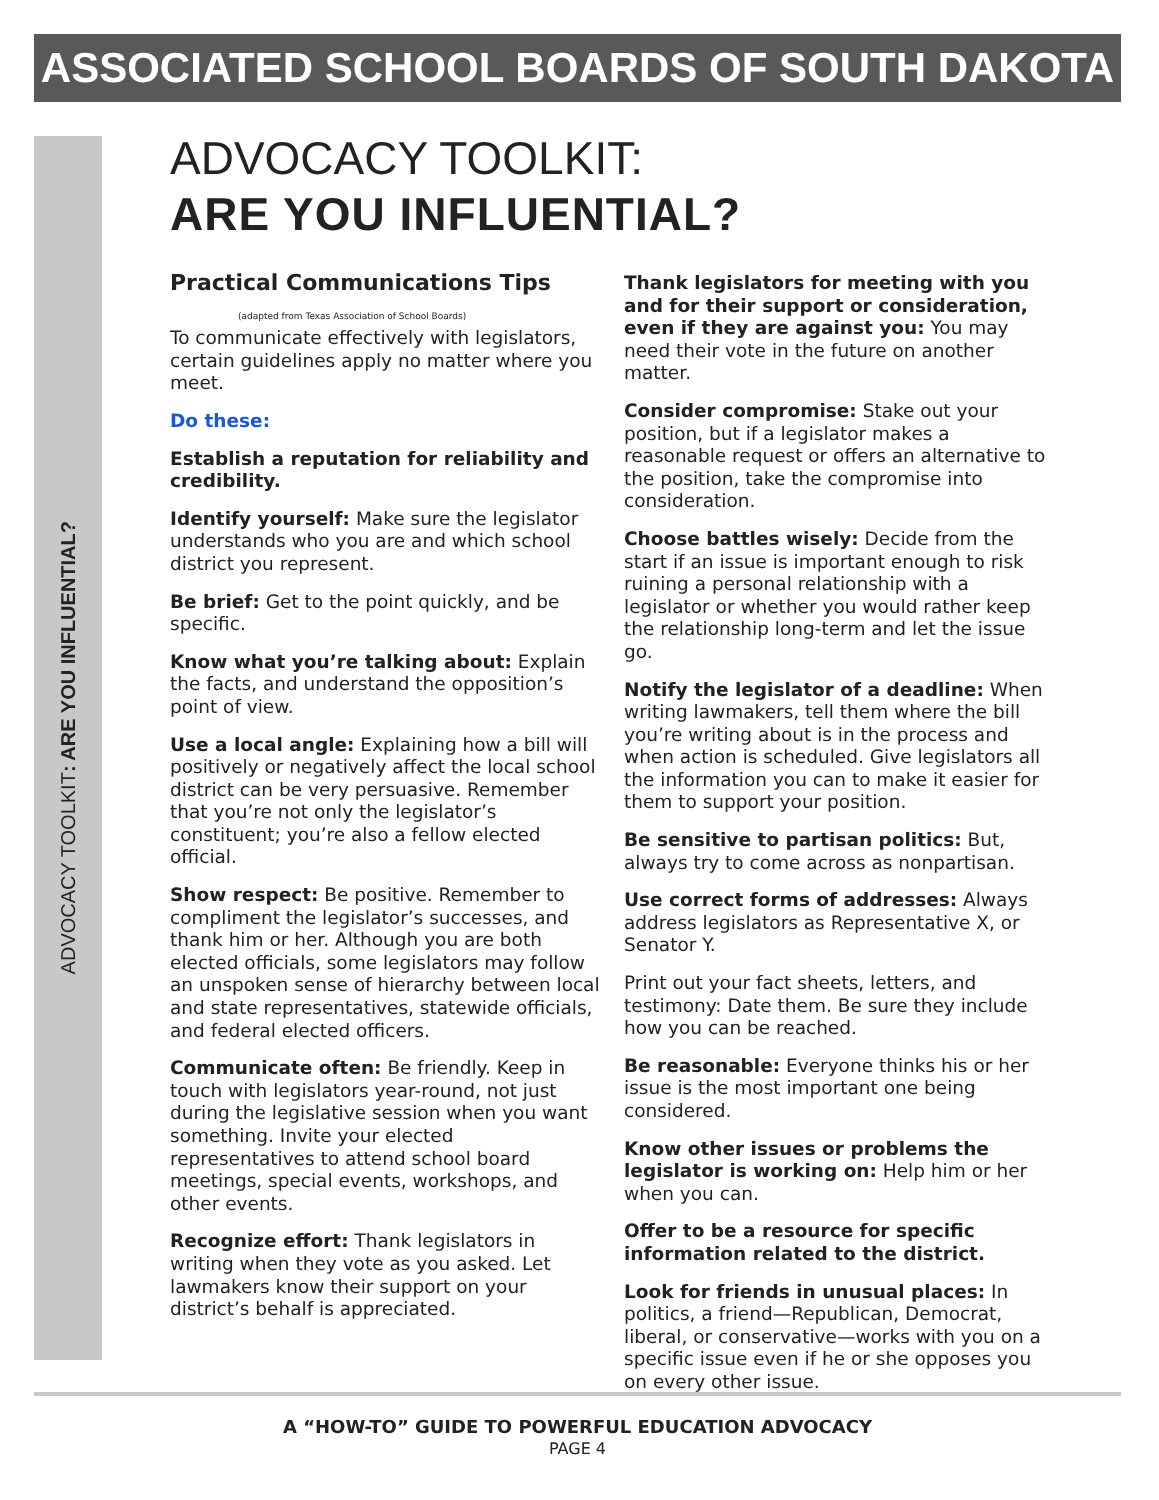ASSOCIATED SCHOOL BOARDS OF SOUTH DAKOTA
ADVOCACY TOOLKIT: ARE YOU INFLUENTIAL?
ADVOCACY TOOLKIT:
ARE YOU INFLUENTIAL?
Practical Communications Tips
(adapted from Texas Association of School Boards)
To communicate effectively with legislators, certain guidelines apply no matter where you meet.
Do these:
Establish a reputation for reliability and credibility.
Identify yourself: Make sure the legislator understands who you are and which school district you represent.
Be brief: Get to the point quickly, and be specific.
Know what you’re talking about: Explain the facts, and understand the opposition’s point of view.
Use a local angle: Explaining how a bill will positively or negatively affect the local school district can be very persuasive. Remember that you’re not only the legislator’s constituent; you’re also a fellow elected official.
Show respect: Be positive. Remember to compliment the legislator’s successes, and thank him or her. Although you are both elected officials, some legislators may follow an unspoken sense of hierarchy between local and state representatives, statewide officials, and federal elected officers.
Communicate often: Be friendly. Keep in touch with legislators year-round, not just during the legislative session when you want something. Invite your elected representatives to attend school board meetings, special events, workshops, and other events.
Recognize effort: Thank legislators in writing when they vote as you asked. Let lawmakers know their support on your district’s behalf is appreciated.
Thank legislators for meeting with you and for their support or consideration, even if they are against you: You may need their vote in the future on another matter.
Consider compromise: Stake out your position, but if a legislator makes a reasonable request or offers an alternative to the position, take the compromise into consideration.
Choose battles wisely: Decide from the start if an issue is important enough to risk ruining a personal relationship with a legislator or whether you would rather keep the relationship long-term and let the issue go.
Notify the legislator of a deadline: When writing lawmakers, tell them where the bill you’re writing about is in the process and when action is scheduled. Give legislators all the information you can to make it easier for them to support your position.
Be sensitive to partisan politics: But, always try to come across as nonpartisan.
Use correct forms of addresses: Always address legislators as Representative X, or Senator Y.
Print out your fact sheets, letters, and testimony: Date them. Be sure they include how you can be reached.
Be reasonable: Everyone thinks his or her issue is the most important one being considered.
Know other issues or problems the legislator is working on: Help him or her when you can.
Offer to be a resource for specific information related to the district.
Look for friends in unusual places: In politics, a friend—Republican, Democrat, liberal, or conservative—works with you on a specific issue even if he or she opposes you on every other issue.
A “HOW-TO” GUIDE TO POWERFUL EDUCATION ADVOCACY
PAGE 4